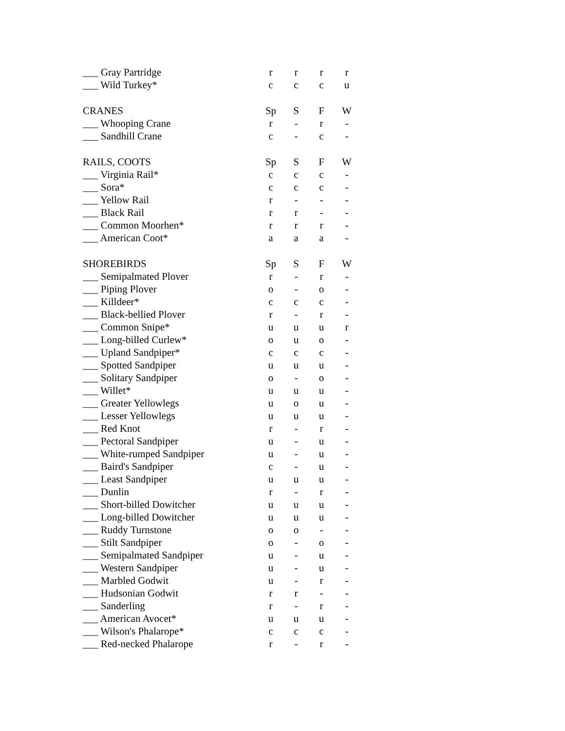| ___ Gray Partridge | r | r | r | r |
| ___ Wild Turkey* | c | c | c | u |
| CRANES | Sp | S | F | W |
| ___ Whooping Crane | r | - | r | - |
| ___ Sandhill Crane | c | - | c | - |
| RAILS, COOTS | Sp | S | F | W |
| ___ Virginia Rail* | c | c | c | - |
| ___ Sora* | c | c | c | - |
| ___ Yellow Rail | r | - | - | - |
| ___ Black Rail | r | r | - | - |
| ___ Common Moorhen* | r | r | r | - |
| ___ American Coot* | a | a | a | - |
| SHOREBIRDS | Sp | S | F | W |
| ___ Semipalmated Plover | r | - | r | - |
| ___ Piping Plover | o | - | o | - |
| ___ Killdeer* | c | c | c | - |
| ___ Black-bellied Plover | r | - | r | - |
| ___ Common Snipe* | u | u | u | r |
| ___ Long-billed Curlew* | o | u | o | - |
| ___ Upland Sandpiper* | c | c | c | - |
| ___ Spotted Sandpiper | u | u | u | - |
| ___ Solitary Sandpiper | o | - | o | - |
| ___ Willet* | u | u | u | - |
| ___ Greater Yellowlegs | u | o | u | - |
| ___ Lesser Yellowlegs | u | u | u | - |
| ___ Red Knot | r | - | r | - |
| ___ Pectoral Sandpiper | u | - | u | - |
| ___ White-rumped Sandpiper | u | - | u | - |
| ___ Baird's Sandpiper | c | - | u | - |
| ___ Least Sandpiper | u | u | u | - |
| ___ Dunlin | r | - | r | - |
| ___ Short-billed Dowitcher | u | u | u | - |
| ___ Long-billed Dowitcher | u | u | u | - |
| ___ Ruddy Turnstone | o | o | - | - |
| ___ Stilt Sandpiper | o | - | o | - |
| ___ Semipalmated Sandpiper | u | - | u | - |
| ___ Western Sandpiper | u | - | u | - |
| ___ Marbled Godwit | u | - | r | - |
| ___ Hudsonian Godwit | r | r | - | - |
| ___ Sanderling | r | - | r | - |
| ___ American Avocet* | u | u | u | - |
| ___ Wilson's Phalarope* | c | c | c | - |
| ___ Red-necked Phalarope | r | - | r | - |